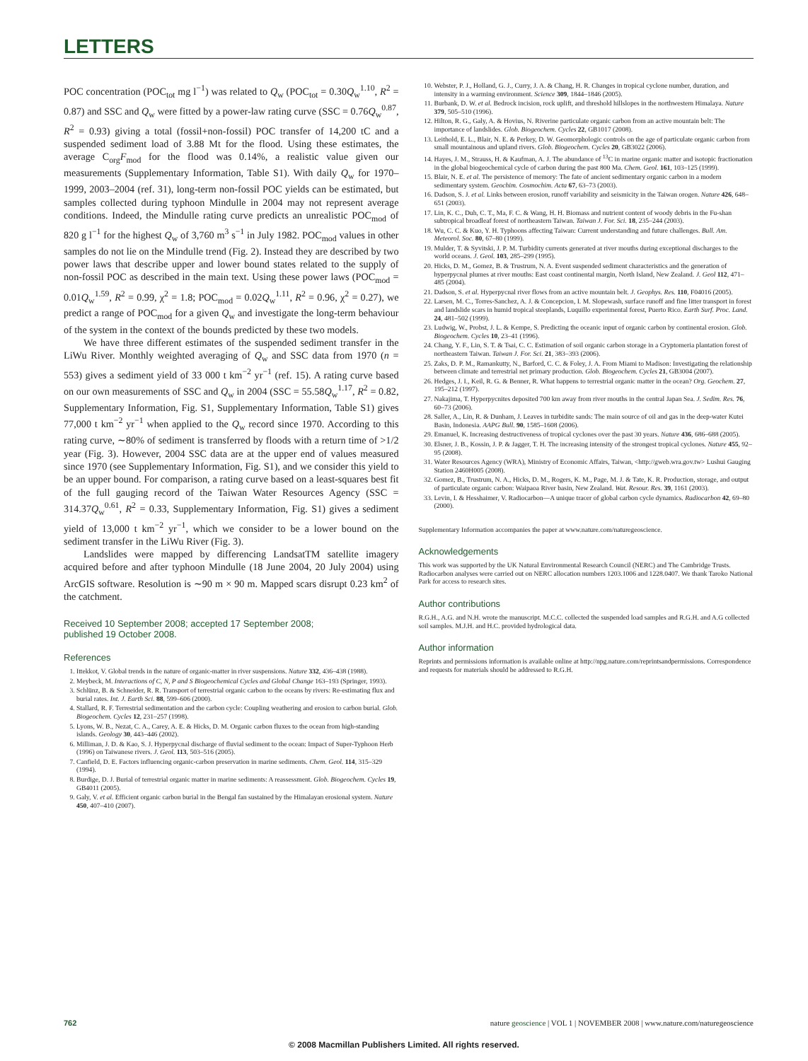LETTERS
POC concentration (POC<sub>tot</sub> mg l<sup>−1</sup>) was related to Q<sub>w</sub> (POC<sub>tot</sub> = 0.30Q<sub>w</sub><sup>1.10</sup>, R<sup>2</sup> = 0.87) and SSC and Q<sub>w</sub> were fitted by a power-law rating curve (SSC = 0.76Q<sub>w</sub><sup>0.87</sup>, R<sup>2</sup> = 0.93) giving a total (fossil+non-fossil) POC transfer of 14,200 tC and a suspended sediment load of 3.88 Mt for the flood. Using these estimates, the average C<sub>org</sub>F<sub>mod</sub> for the flood was 0.14%, a realistic value given our measurements (Supplementary Information, Table S1). With daily Q<sub>w</sub> for 1970–1999, 2003–2004 (ref. 31), long-term non-fossil POC yields can be estimated, but samples collected during typhoon Mindulle in 2004 may not represent average conditions. Indeed, the Mindulle rating curve predicts an unrealistic POC<sub>mod</sub> of 820 g l<sup>−1</sup> for the highest Q<sub>w</sub> of 3,760 m<sup>3</sup> s<sup>−1</sup> in July 1982. POC<sub>mod</sub> values in other samples do not lie on the Mindulle trend (Fig. 2). Instead they are described by two power laws that describe upper and lower bound states related to the supply of non-fossil POC as described in the main text. Using these power laws (POC<sub>mod</sub> = 0.01Q<sub>w</sub><sup>1.59</sup>, R<sup>2</sup> = 0.99, χ<sup>2</sup> = 1.8; POC<sub>mod</sub> = 0.02Q<sub>w</sub><sup>1.11</sup>, R<sup>2</sup> = 0.96, χ<sup>2</sup> = 0.27), we predict a range of POC<sub>mod</sub> for a given Q<sub>w</sub> and investigate the long-term behaviour of the system in the context of the bounds predicted by these two models.
We have three different estimates of the suspended sediment transfer in the LiWu River. Monthly weighted averaging of Q<sub>w</sub> and SSC data from 1970 (n = 553) gives a sediment yield of 33 000 t km<sup>−2</sup> yr<sup>−1</sup> (ref. 15). A rating curve based on our own measurements of SSC and Q<sub>w</sub> in 2004 (SSC = 55.58Q<sub>w</sub><sup>1.17</sup>, R<sup>2</sup> = 0.82, Supplementary Information, Fig. S1, Supplementary Information, Table S1) gives 77,000 t km<sup>−2</sup> yr<sup>−1</sup> when applied to the Q<sub>w</sub> record since 1970. According to this rating curve, ∼80% of sediment is transferred by floods with a return time of >1/2 year (Fig. 3). However, 2004 SSC data are at the upper end of values measured since 1970 (see Supplementary Information, Fig. S1), and we consider this yield to be an upper bound. For comparison, a rating curve based on a least-squares best fit of the full gauging record of the Taiwan Water Resources Agency (SSC = 314.37Q<sub>w</sub><sup>0.61</sup>, R<sup>2</sup> = 0.33, Supplementary Information, Fig. S1) gives a sediment yield of 13,000 t km<sup>−2</sup> yr<sup>−1</sup>, which we consider to be a lower bound on the sediment transfer in the LiWu River (Fig. 3).
Landslides were mapped by differencing LandsatTM satellite imagery acquired before and after typhoon Mindulle (18 June 2004, 20 July 2004) using ArcGIS software. Resolution is ∼90 m × 90 m. Mapped scars disrupt 0.23 km<sup>2</sup> of the catchment.
Received 10 September 2008; accepted 17 September 2008;
published 19 October 2008.
References
1. Ittekkot, V. Global trends in the nature of organic-matter in river suspensions. Nature 332, 436–438 (1988).
2. Meybeck, M. Interactions of C, N, P and S Biogeochemical Cycles and Global Change 163–193 (Springer, 1993).
3. Schlünz, B. & Schneider, R. R. Transport of terrestrial organic carbon to the oceans by rivers: Re-estimating flux and burial rates. Int. J. Earth Sci. 88, 599–606 (2000).
4. Stallard, R. F. Terrestrial sedimentation and the carbon cycle: Coupling weathering and erosion to carbon burial. Glob. Biogeochem. Cycles 12, 231–257 (1998).
5. Lyons, W. B., Nezat, C. A., Carey, A. E. & Hicks, D. M. Organic carbon fluxes to the ocean from high-standing islands. Geology 30, 443–446 (2002).
6. Milliman, J. D. & Kao, S. J. Hyperpycnal discharge of fluvial sediment to the ocean: Impact of Super-Typhoon Herb (1996) on Taiwanese rivers. J. Geol. 113, 503–516 (2005).
7. Canfield, D. E. Factors influencing organic-carbon preservation in marine sediments. Chem. Geol. 114, 315–329 (1994).
8. Burdige, D. J. Burial of terrestrial organic matter in marine sediments: A reassessment. Glob. Biogeochem. Cycles 19, GB4011 (2005).
9. Galy, V. et al. Efficient organic carbon burial in the Bengal fan sustained by the Himalayan erosional system. Nature 450, 407–410 (2007).
10. Webster, P. J., Holland, G. J., Curry, J. A. & Chang, H. R. Changes in tropical cyclone number, duration, and intensity in a warming environment. Science 309, 1844–1846 (2005).
11. Burbank, D. W. et al. Bedrock incision, rock uplift, and threshold hillslopes in the northwestern Himalaya. Nature 379, 505–510 (1996).
12. Hilton, R. G., Galy, A. & Hovius, N. Riverine particulate organic carbon from an active mountain belt: The importance of landslides. Glob. Biogeochem. Cycles 22, GB1017 (2008).
13. Leithold, E. L., Blair, N. E. & Perkey, D. W. Geomorphologic controls on the age of particulate organic carbon from small mountainous and upland rivers. Glob. Biogeochem. Cycles 20, GB3022 (2006).
14. Hayes, J. M., Strauss, H. & Kaufman, A. J. The abundance of <sup>13</sup>C in marine organic matter and isotopic fractionation in the global biogeochemical cycle of carbon during the past 800 Ma. Chem. Geol. 161, 103–125 (1999).
15. Blair, N. E. et al. The persistence of memory: The fate of ancient sedimentary organic carbon in a modern sedimentary system. Geochim. Cosmochim. Acta 67, 63–73 (2003).
16. Dadson, S. J. et al. Links between erosion, runoff variability and seismicity in the Taiwan orogen. Nature 426, 648–651 (2003).
17. Lin, K. C., Duh, C. T., Ma, F. C. & Wang, H. H. Biomass and nutrient content of woody debris in the Fu-shan subtropical broadleaf forest of northeastern Taiwan. Taiwan J. For. Sci. 18, 235–244 (2003).
18. Wu, C. C. & Kuo, Y. H. Typhoons affecting Taiwan: Current understanding and future challenges. Bull. Am. Meteorol. Soc. 80, 67–80 (1999).
19. Mulder, T. & Syvitski, J. P. M. Turbidity currents generated at river mouths during exceptional discharges to the world oceans. J. Geol. 103, 285–299 (1995).
20. Hicks, D. M., Gomez, B. & Trustrum, N. A. Event suspended sediment characteristics and the generation of hyperpycnal plumes at river mouths: East coast continental margin, North Island, New Zealand. J. Geol 112, 471–485 (2004).
21. Dadson, S. et al. Hyperpycnal river flows from an active mountain belt. J. Geophys. Res. 110, F04016 (2005).
22. Larsen, M. C., Torres-Sanchez, A. J. & Concepcion, I. M. Slopewash, surface runoff and fine litter transport in forest and landslide scars in humid tropical steeplands, Luquillo experimental forest, Puerto Rico. Earth Surf. Proc. Land. 24, 481–502 (1999).
23. Ludwig, W., Probst, J. L. & Kempe, S. Predicting the oceanic input of organic carbon by continental erosion. Glob. Biogeochem. Cycles 10, 23–41 (1996).
24. Chang, Y. F., Lin, S. T. & Tsai, C. C. Estimation of soil organic carbon storage in a Cryptomeria plantation forest of northeastern Taiwan. Taiwan J. For. Sci. 21, 383–393 (2006).
25. Zaks, D. P. M., Ramankutty, N., Barford, C. C. & Foley, J. A. From Miami to Madison: Investigating the relationship between climate and terrestrial net primary production. Glob. Biogeochem. Cycles 21, GB3004 (2007).
26. Hedges, J. I., Keil, R. G. & Benner, R. What happens to terrestrial organic matter in the ocean? Org. Geochem. 27, 195–212 (1997).
27. Nakajima, T. Hyperpycnites deposited 700 km away from river mouths in the central Japan Sea. J. Sedim. Res. 76, 60–73 (2006).
28. Saller, A., Lin, R. & Dunham, J. Leaves in turbidite sands: The main source of oil and gas in the deep-water Kutei Basin, Indonesia. AAPG Bull. 90, 1585–1608 (2006).
29. Emanuel, K. Increasing destructiveness of tropical cyclones over the past 30 years. Nature 436, 686–688 (2005).
30. Elsner, J. B., Kossin, J. P. & Jagger, T. H. The increasing intensity of the strongest tropical cyclones. Nature 455, 92–95 (2008).
31. Water Resources Agency (WRA), Ministry of Economic Affairs, Taiwan, <http://gweb.wra.gov.tw> Lushui Gauging Station 2460H005 (2008).
32. Gomez, B., Trustrum, N. A., Hicks, D. M., Rogers, K. M., Page, M. J. & Tate, K. R. Production, storage, and output of particulate organic carbon: Waipaoa River basin, New Zealand. Wat. Resour. Res. 39, 1161 (2003).
33. Levin, I. & Hesshaimer, V. Radiocarbon—A unique tracer of global carbon cycle dynamics. Radiocarbon 42, 69–80 (2000).
Supplementary Information accompanies the paper at www.nature.com/naturegeoscience.
Acknowledgements
This work was supported by the UK Natural Environmental Research Council (NERC) and The Cambridge Trusts. Radiocarbon analyses were carried out on NERC allocation numbers 1203.1006 and 1228.0407. We thank Taroko National Park for access to research sites.
Author contributions
R.G.H., A.G. and N.H. wrote the manuscript. M.C.C. collected the suspended load samples and R.G.H. and A.G collected soil samples. M.J.H. and H.C. provided hydrological data.
Author information
Reprints and permissions information is available online at http://npg.nature.com/reprintsandpermissions. Correspondence and requests for materials should be addressed to R.G.H.
762 nature geoscience | VOL 1 | NOVEMBER 2008 | www.nature.com/naturegeoscience
© 2008 Macmillan Publishers Limited. All rights reserved.